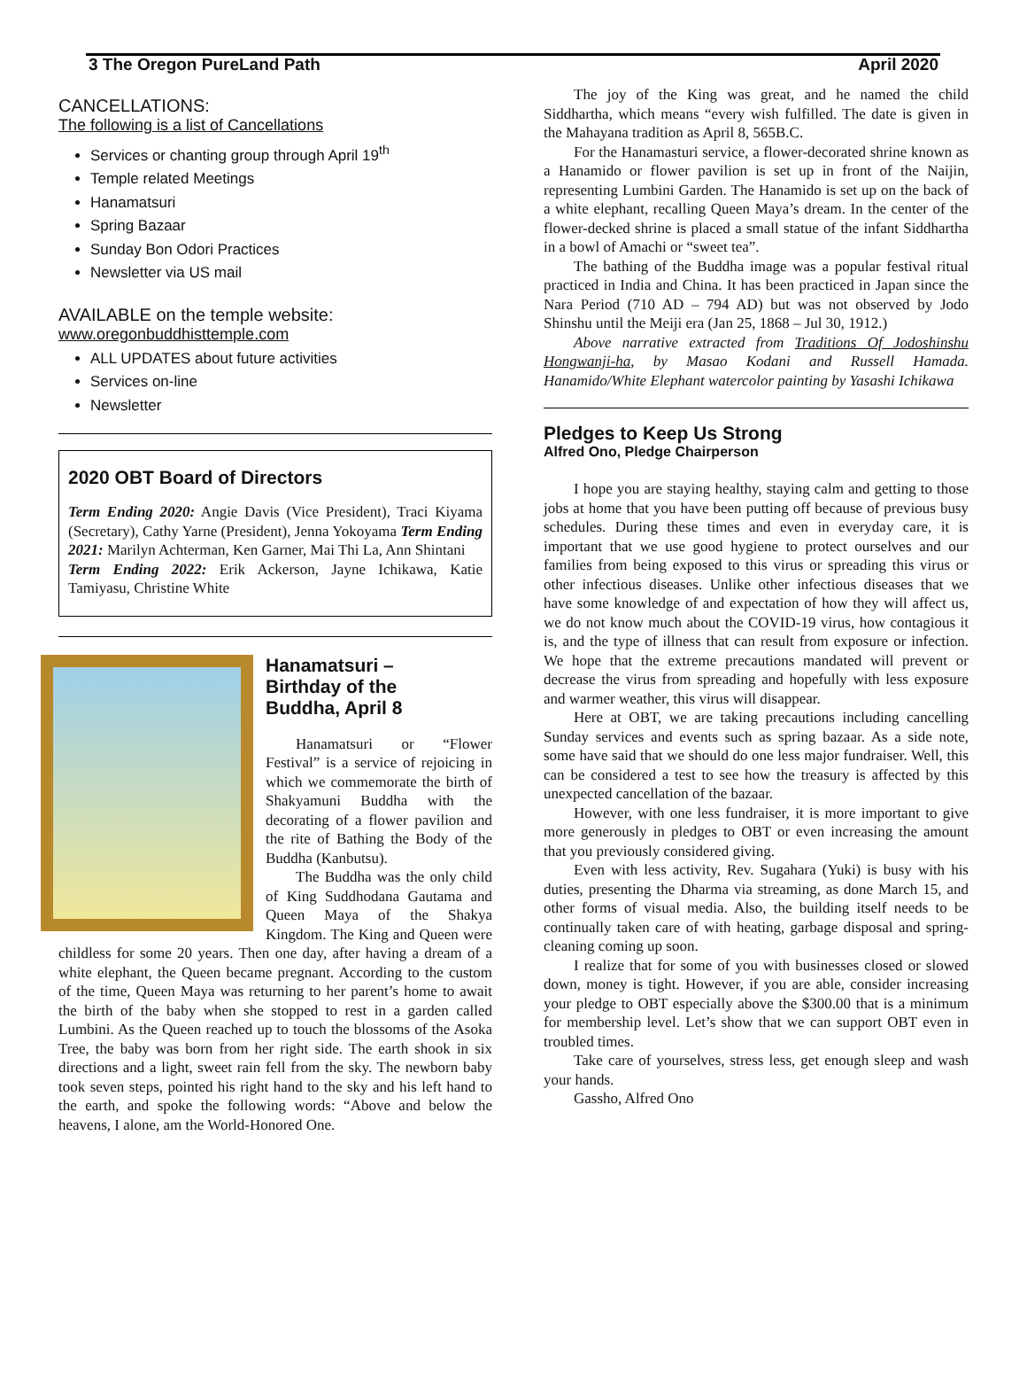3 The Oregon PureLand Path April 2020
CANCELLATIONS:
The following is a list of Cancellations
Services or chanting group through April 19<sup>th</sup>
Temple related Meetings
Hanamatsuri
Spring Bazaar
Sunday Bon Odori Practices
Newsletter via US mail
AVAILABLE on the temple website:
www.oregonbuddhisttemple.com
ALL UPDATES about future activities
Services on-line
Newsletter
2020 OBT Board of Directors
Term Ending 2020: Angie Davis (Vice President), Traci Kiyama (Secretary), Cathy Yarne (President), Jenna Yokoyama Term Ending 2021: Marilyn Achterman, Ken Garner, Mai Thi La, Ann Shintani
Term Ending 2022: Erik Ackerson, Jayne Ichikawa, Katie Tamiyasu, Christine White
Hanamatsuri –
Birthday of the
Buddha, April 8
Hanamatsuri or “Flower Festival” is a service of rejoicing in which we commemorate the birth of Shakyamuni Buddha with the decorating of a flower pavilion and the rite of Bathing the Body of the Buddha (Kanbutsu).
The Buddha was the only child of King Suddhodana Gautama and Queen Maya of the Shakya Kingdom. The King and Queen were childless for some 20 years. Then one day, after having a dream of a white elephant, the Queen became pregnant. According to the custom of the time, Queen Maya was returning to her parent’s home to await the birth of the baby when she stopped to rest in a garden called Lumbini. As the Queen reached up to touch the blossoms of the Asoka Tree, the baby was born from her right side. The earth shook in six directions and a light, sweet rain fell from the sky. The newborn baby took seven steps, pointed his right hand to the sky and his left hand to the earth, and spoke the following words: “Above and below the heavens, I alone, am the World-Honored One.
The joy of the King was great, and he named the child Siddhartha, which means “every wish fulfilled. The date is given in the Mahayana tradition as April 8, 565B.C.
For the Hanamasturi service, a flower-decorated shrine known as a Hanamido or flower pavilion is set up in front of the Naijin, representing Lumbini Garden. The Hanamido is set up on the back of a white elephant, recalling Queen Maya’s dream. In the center of the flower-decked shrine is placed a small statue of the infant Siddhartha in a bowl of Amachi or “sweet tea”.
The bathing of the Buddha image was a popular festival ritual practiced in India and China. It has been practiced in Japan since the Nara Period (710 AD – 794 AD) but was not observed by Jodo Shinshu until the Meiji era (Jan 25, 1868 – Jul 30, 1912.)
Above narrative extracted from Traditions Of Jodoshinshu Hongwanji-ha, by Masao Kodani and Russell Hamada. Hanamido/White Elephant watercolor painting by Yasashi Ichikawa
Pledges to Keep Us Strong
Alfred Ono, Pledge Chairperson
I hope you are staying healthy, staying calm and getting to those jobs at home that you have been putting off because of previous busy schedules. During these times and even in everyday care, it is important that we use good hygiene to protect ourselves and our families from being exposed to this virus or spreading this virus or other infectious diseases. Unlike other infectious diseases that we have some knowledge of and expectation of how they will affect us, we do not know much about the COVID-19 virus, how contagious it is, and the type of illness that can result from exposure or infection. We hope that the extreme precautions mandated will prevent or decrease the virus from spreading and hopefully with less exposure and warmer weather, this virus will disappear.
Here at OBT, we are taking precautions including cancelling Sunday services and events such as spring bazaar. As a side note, some have said that we should do one less major fundraiser. Well, this can be considered a test to see how the treasury is affected by this unexpected cancellation of the bazaar.
However, with one less fundraiser, it is more important to give more generously in pledges to OBT or even increasing the amount that you previously considered giving.
Even with less activity, Rev. Sugahara (Yuki) is busy with his duties, presenting the Dharma via streaming, as done March 15, and other forms of visual media. Also, the building itself needs to be continually taken care of with heating, garbage disposal and spring-cleaning coming up soon.
I realize that for some of you with businesses closed or slowed down, money is tight. However, if you are able, consider increasing your pledge to OBT especially above the $300.00 that is a minimum for membership level. Let’s show that we can support OBT even in troubled times.
Take care of yourselves, stress less, get enough sleep and wash your hands.
Gassho, Alfred Ono